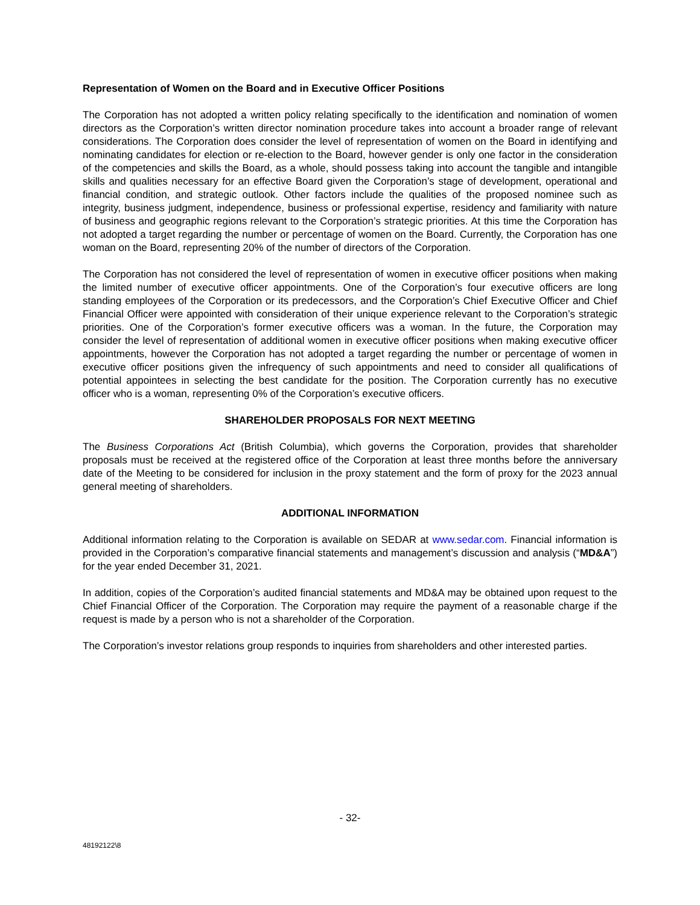Representation of Women on the Board and in Executive Officer Positions
The Corporation has not adopted a written policy relating specifically to the identification and nomination of women directors as the Corporation’s written director nomination procedure takes into account a broader range of relevant considerations. The Corporation does consider the level of representation of women on the Board in identifying and nominating candidates for election or re-election to the Board, however gender is only one factor in the consideration of the competencies and skills the Board, as a whole, should possess taking into account the tangible and intangible skills and qualities necessary for an effective Board given the Corporation’s stage of development, operational and financial condition, and strategic outlook. Other factors include the qualities of the proposed nominee such as integrity, business judgment, independence, business or professional expertise, residency and familiarity with nature of business and geographic regions relevant to the Corporation’s strategic priorities. At this time the Corporation has not adopted a target regarding the number or percentage of women on the Board. Currently, the Corporation has one woman on the Board, representing 20% of the number of directors of the Corporation.
The Corporation has not considered the level of representation of women in executive officer positions when making the limited number of executive officer appointments. One of the Corporation’s four executive officers are long standing employees of the Corporation or its predecessors, and the Corporation’s Chief Executive Officer and Chief Financial Officer were appointed with consideration of their unique experience relevant to the Corporation’s strategic priorities. One of the Corporation’s former executive officers was a woman. In the future, the Corporation may consider the level of representation of additional women in executive officer positions when making executive officer appointments, however the Corporation has not adopted a target regarding the number or percentage of women in executive officer positions given the infrequency of such appointments and need to consider all qualifications of potential appointees in selecting the best candidate for the position. The Corporation currently has no executive officer who is a woman, representing 0% of the Corporation’s executive officers.
SHAREHOLDER PROPOSALS FOR NEXT MEETING
The Business Corporations Act (British Columbia), which governs the Corporation, provides that shareholder proposals must be received at the registered office of the Corporation at least three months before the anniversary date of the Meeting to be considered for inclusion in the proxy statement and the form of proxy for the 2023 annual general meeting of shareholders.
ADDITIONAL INFORMATION
Additional information relating to the Corporation is available on SEDAR at www.sedar.com. Financial information is provided in the Corporation’s comparative financial statements and management’s discussion and analysis (“MD&A”) for the year ended December 31, 2021.
In addition, copies of the Corporation’s audited financial statements and MD&A may be obtained upon request to the Chief Financial Officer of the Corporation. The Corporation may require the payment of a reasonable charge if the request is made by a person who is not a shareholder of the Corporation.
The Corporation’s investor relations group responds to inquiries from shareholders and other interested parties.
- 32-
48192122\8